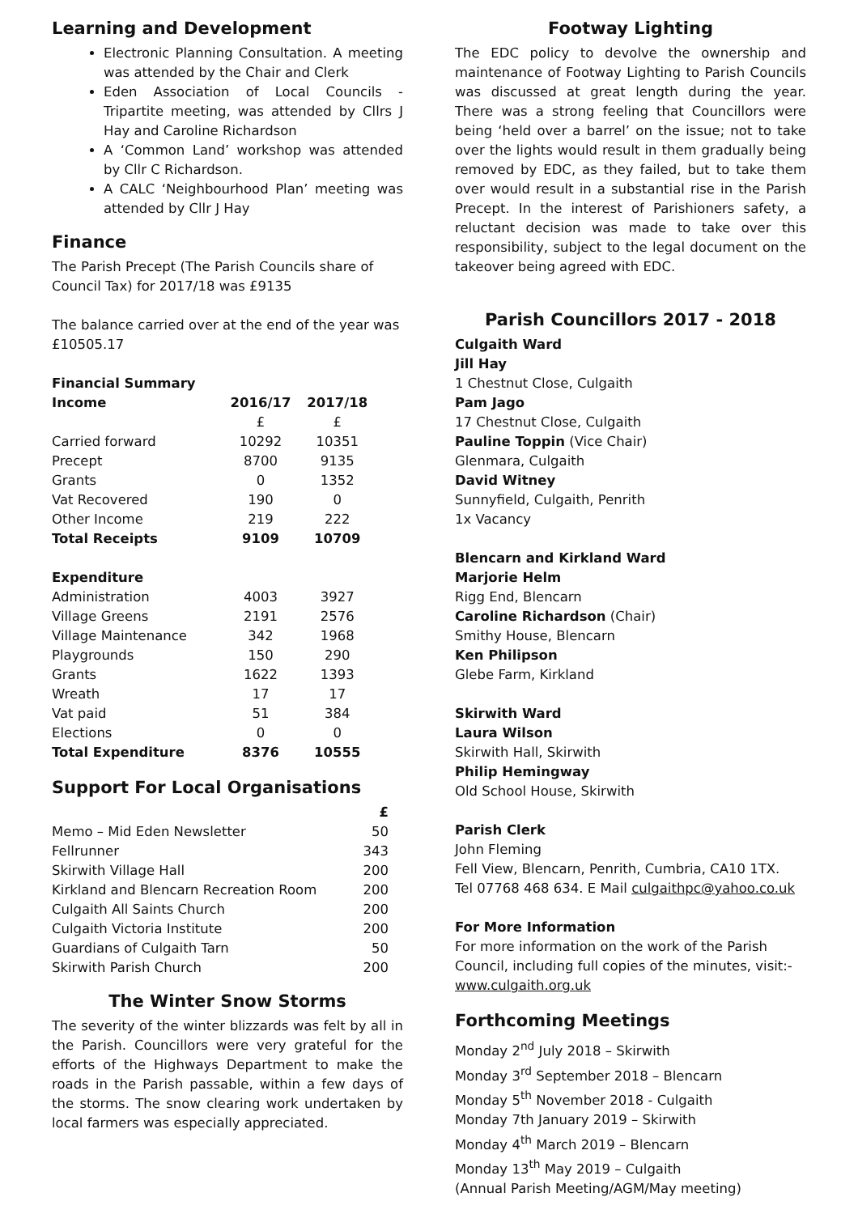Learning and Development
Electronic Planning Consultation. A meeting was attended by the Chair and Clerk
Eden Association of Local Councils - Tripartite meeting, was attended by Cllrs J Hay and Caroline Richardson
A ‘Common Land’ workshop was attended by Cllr C Richardson.
A CALC ‘Neighbourhood Plan’ meeting was attended by Cllr J Hay
Finance
The Parish Precept (The Parish Councils share of Council Tax) for 2017/18 was £9135
The balance carried over at the end of the year was £10505.17
| Financial Summary | | |
| --- | --- | --- |
| Income | 2016/17 | 2017/18 |
| | £ | £ |
| Carried forward | 10292 | 10351 |
| Precept | 8700 | 9135 |
| Grants | 0 | 1352 |
| Vat Recovered | 190 | 0 |
| Other Income | 219 | 222 |
| Total Receipts | 9109 | 10709 |
| Expenditure | | |
| Administration | 4003 | 3927 |
| Village Greens | 2191 | 2576 |
| Village Maintenance | 342 | 1968 |
| Playgrounds | 150 | 290 |
| Grants | 1622 | 1393 |
| Wreath | 17 | 17 |
| Vat paid | 51 | 384 |
| Elections | 0 | 0 |
| Total Expenditure | 8376 | 10555 |
Support For Local Organisations
| | £ |
| Memo – Mid Eden Newsletter | 50 |
| Fellrunner | 343 |
| Skirwith Village Hall | 200 |
| Kirkland and Blencarn Recreation Room | 200 |
| Culgaith All Saints Church | 200 |
| Culgaith Victoria Institute | 200 |
| Guardians of Culgaith Tarn | 50 |
| Skirwith Parish Church | 200 |
The Winter Snow Storms
The severity of the winter blizzards was felt by all in the Parish. Councillors were very grateful for the efforts of the Highways Department to make the roads in the Parish passable, within a few days of the storms. The snow clearing work undertaken by local farmers was especially appreciated.
Footway Lighting
The EDC policy to devolve the ownership and maintenance of Footway Lighting to Parish Councils was discussed at great length during the year. There was a strong feeling that Councillors were being ‘held over a barrel’ on the issue; not to take over the lights would result in them gradually being removed by EDC, as they failed, but to take them over would result in a substantial rise in the Parish Precept. In the interest of Parishioners safety, a reluctant decision was made to take over this responsibility, subject to the legal document on the takeover being agreed with EDC.
Parish Councillors 2017 - 2018
Culgaith Ward
Jill Hay
1 Chestnut Close, Culgaith
Pam Jago
17 Chestnut Close, Culgaith
Pauline Toppin (Vice Chair)
Glenmara, Culgaith
David Witney
Sunnyfield, Culgaith, Penrith
1x Vacancy
Blencarn and Kirkland Ward
Marjorie Helm
Rigg End, Blencarn
Caroline Richardson (Chair)
Smithy House, Blencarn
Ken Philipson
Glebe Farm, Kirkland
Skirwith Ward
Laura Wilson
Skirwith Hall, Skirwith
Philip Hemingway
Old School House, Skirwith
Parish Clerk
John Fleming
Fell View, Blencarn, Penrith, Cumbria, CA10 1TX.
Tel 07768 468 634. E Mail culgaithpc@yahoo.co.uk
For More Information
For more information on the work of the Parish Council, including full copies of the minutes, visit:-
www.culgaith.org.uk
Forthcoming Meetings
Monday 2<sup>nd</sup> July 2018 – Skirwith
Monday 3<sup>rd</sup> September 2018 – Blencarn
Monday 5<sup>th</sup> November 2018 - Culgaith
Monday 7th January 2019 – Skirwith
Monday 4<sup>th</sup> March 2019 – Blencarn
Monday 13<sup>th</sup> May 2019 – Culgaith
(Annual Parish Meeting/AGM/May meeting)